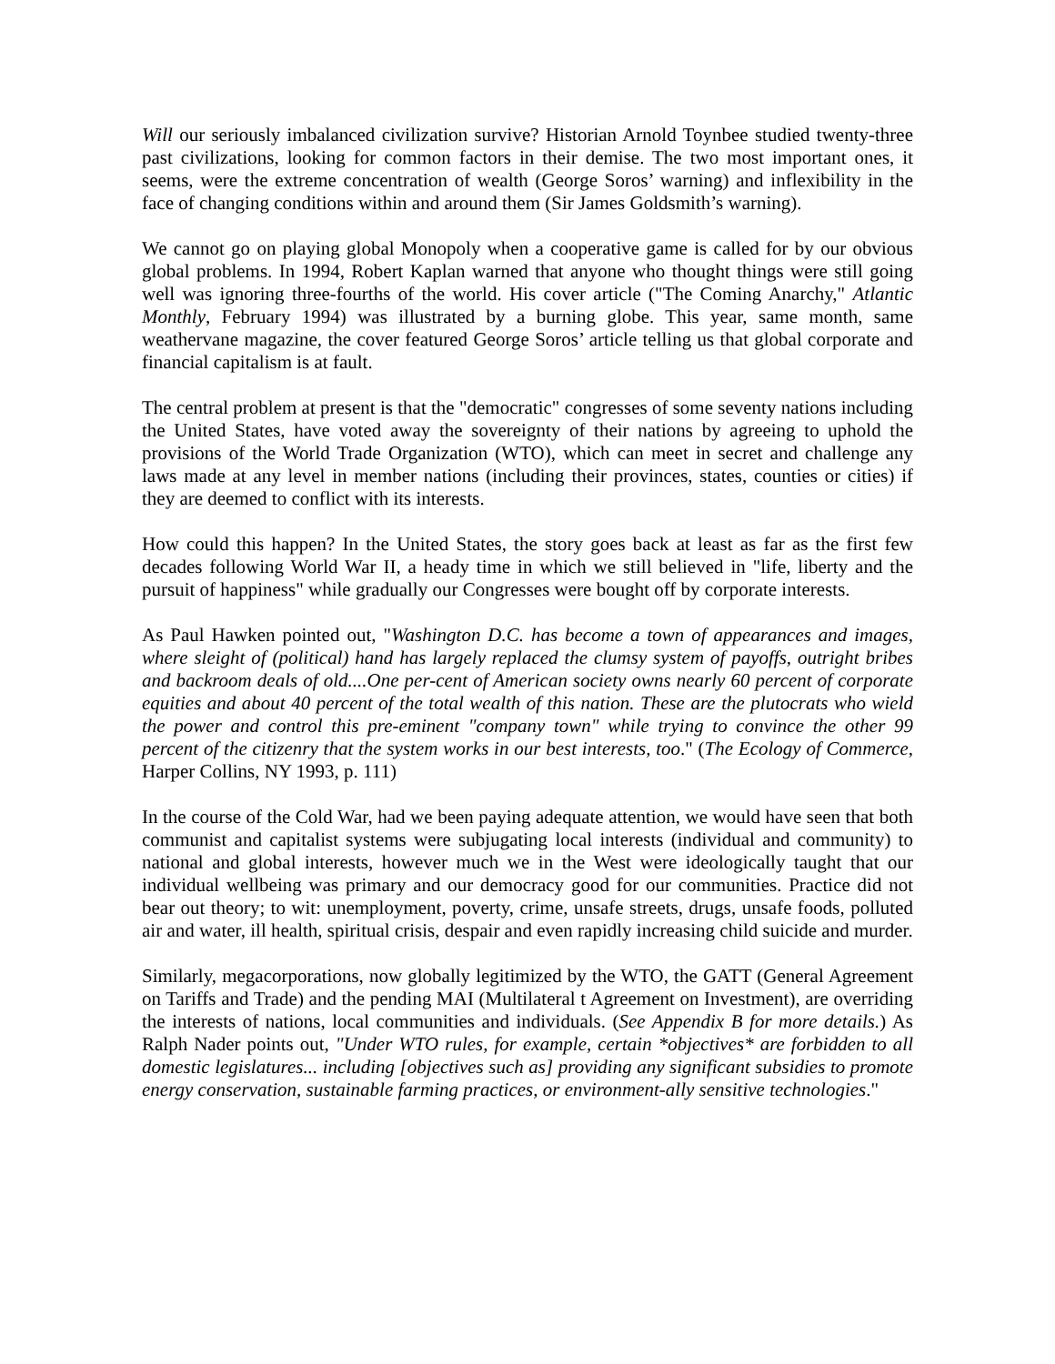Will our seriously imbalanced civilization survive? Historian Arnold Toynbee studied twenty-three past civilizations, looking for common factors in their demise. The two most important ones, it seems, were the extreme concentration of wealth (George Soros’ warning) and inflexibility in the face of changing conditions within and around them (Sir James Goldsmith’s warning).
We cannot go on playing global Monopoly when a cooperative game is called for by our obvious global problems. In 1994, Robert Kaplan warned that anyone who thought things were still going well was ignoring three-fourths of the world. His cover article ("The Coming Anarchy," Atlantic Monthly, February 1994) was illustrated by a burning globe. This year, same month, same weathervane magazine, the cover featured George Soros’ article telling us that global corporate and financial capitalism is at fault.
The central problem at present is that the "democratic" congresses of some seventy nations including the United States, have voted away the sovereignty of their nations by agreeing to uphold the provisions of the World Trade Organization (WTO), which can meet in secret and challenge any laws made at any level in member nations (including their provinces, states, counties or cities) if they are deemed to conflict with its interests.
How could this happen? In the United States, the story goes back at least as far as the first few decades following World War II, a heady time in which we still believed in "life, liberty and the pursuit of happiness" while gradually our Congresses were bought off by corporate interests.
As Paul Hawken pointed out, "Washington D.C. has become a town of appearances and images, where sleight of (political) hand has largely replaced the clumsy system of payoffs, outright bribes and backroom deals of old....One per-cent of American society owns nearly 60 percent of corporate equities and about 40 percent of the total wealth of this nation. These are the plutocrats who wield the power and control this pre-eminent "company town" while trying to convince the other 99 percent of the citizenry that the system works in our best interests, too." (The Ecology of Commerce, Harper Collins, NY 1993, p. 111)
In the course of the Cold War, had we been paying adequate attention, we would have seen that both communist and capitalist systems were subjugating local interests (individual and community) to national and global interests, however much we in the West were ideologically taught that our individual wellbeing was primary and our democracy good for our communities. Practice did not bear out theory; to wit: unemployment, poverty, crime, unsafe streets, drugs, unsafe foods, polluted air and water, ill health, spiritual crisis, despair and even rapidly increasing child suicide and murder.
Similarly, megacorporations, now globally legitimized by the WTO, the GATT (General Agreement on Tariffs and Trade) and the pending MAI (Multilateral t Agreement on Investment), are overriding the interests of nations, local communities and individuals. (See Appendix B for more details.) As Ralph Nader points out, "Under WTO rules, for example, certain *objectives* are forbidden to all domestic legislatures... including [objectives such as] providing any significant subsidies to promote energy conservation, sustainable farming practices, or environment-ally sensitive technologies."